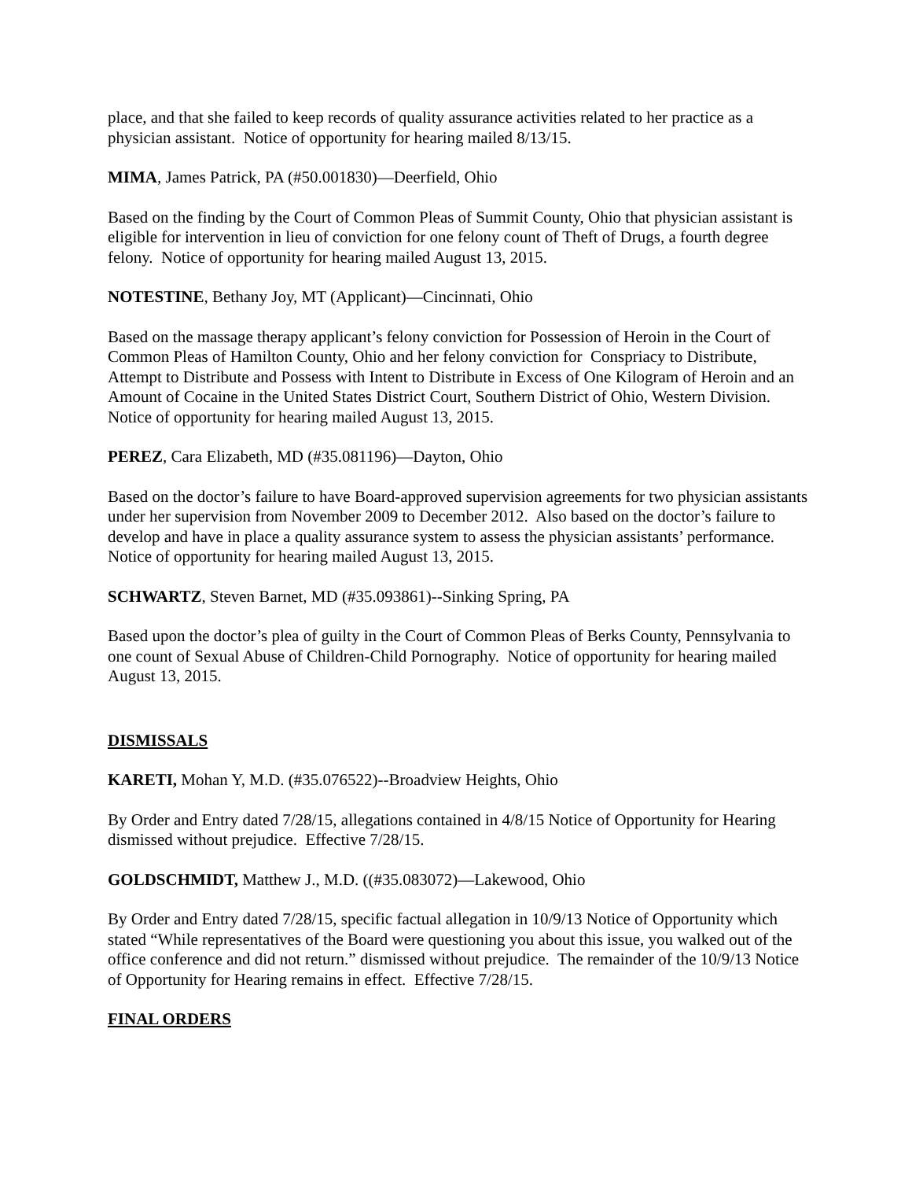place, and that she failed to keep records of quality assurance activities related to her practice as a physician assistant. Notice of opportunity for hearing mailed 8/13/15.
MIMA, James Patrick, PA (#50.001830)—Deerfield, Ohio
Based on the finding by the Court of Common Pleas of Summit County, Ohio that physician assistant is eligible for intervention in lieu of conviction for one felony count of Theft of Drugs, a fourth degree felony. Notice of opportunity for hearing mailed August 13, 2015.
NOTESTINE, Bethany Joy, MT (Applicant)—Cincinnati, Ohio
Based on the massage therapy applicant’s felony conviction for Possession of Heroin in the Court of Common Pleas of Hamilton County, Ohio and her felony conviction for Conspriacy to Distribute, Attempt to Distribute and Possess with Intent to Distribute in Excess of One Kilogram of Heroin and an Amount of Cocaine in the United States District Court, Southern District of Ohio, Western Division. Notice of opportunity for hearing mailed August 13, 2015.
PEREZ, Cara Elizabeth, MD (#35.081196)—Dayton, Ohio
Based on the doctor’s failure to have Board-approved supervision agreements for two physician assistants under her supervision from November 2009 to December 2012. Also based on the doctor’s failure to develop and have in place a quality assurance system to assess the physician assistants’ performance. Notice of opportunity for hearing mailed August 13, 2015.
SCHWARTZ, Steven Barnet, MD (#35.093861)--Sinking Spring, PA
Based upon the doctor’s plea of guilty in the Court of Common Pleas of Berks County, Pennsylvania to one count of Sexual Abuse of Children-Child Pornography. Notice of opportunity for hearing mailed August 13, 2015.
DISMISSALS
KARETI, Mohan Y, M.D. (#35.076522)--Broadview Heights, Ohio
By Order and Entry dated 7/28/15, allegations contained in 4/8/15 Notice of Opportunity for Hearing dismissed without prejudice. Effective 7/28/15.
GOLDSCHMIDT, Matthew J., M.D. ((#35.083072)—Lakewood, Ohio
By Order and Entry dated 7/28/15, specific factual allegation in 10/9/13 Notice of Opportunity which stated “While representatives of the Board were questioning you about this issue, you walked out of the office conference and did not return.” dismissed without prejudice. The remainder of the 10/9/13 Notice of Opportunity for Hearing remains in effect. Effective 7/28/15.
FINAL ORDERS